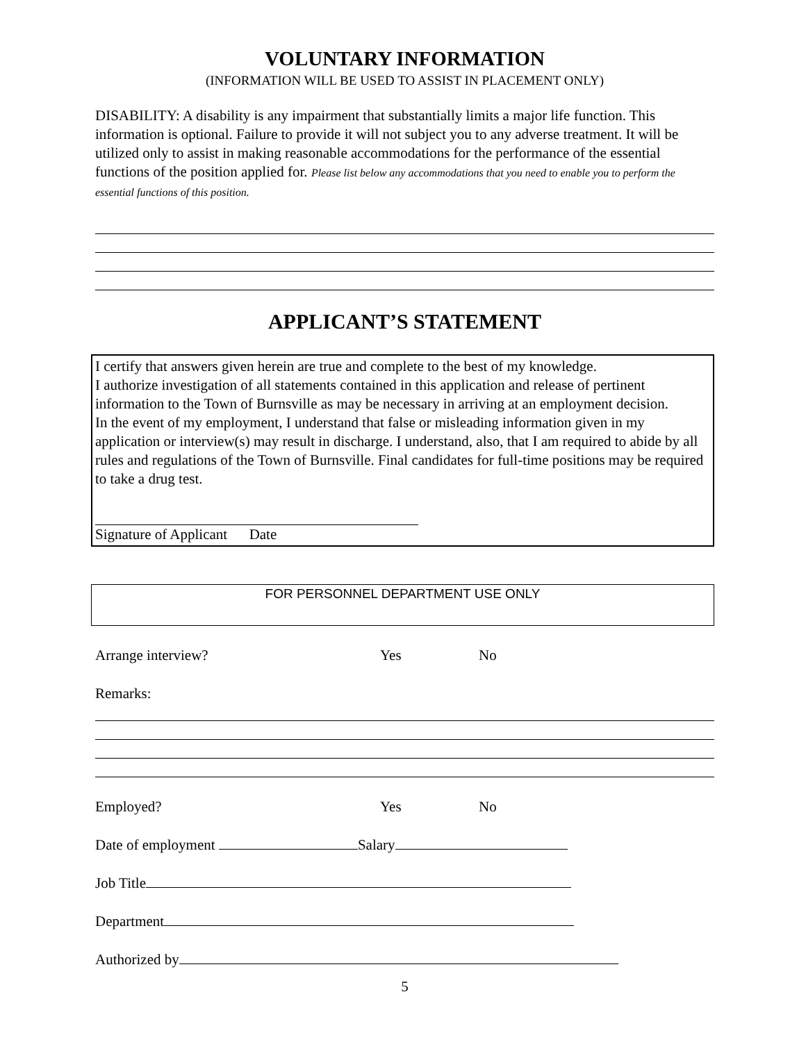VOLUNTARY INFORMATION
(INFORMATION WILL BE USED TO ASSIST IN PLACEMENT ONLY)
DISABILITY: A disability is any impairment that substantially limits a major life function. This information is optional. Failure to provide it will not subject you to any adverse treatment. It will be utilized only to assist in making reasonable accommodations for the performance of the essential functions of the position applied for. Please list below any accommodations that you need to enable you to perform the essential functions of this position.
APPLICANT’S STATEMENT
I certify that answers given herein are true and complete to the best of my knowledge.
I authorize investigation of all statements contained in this application and release of pertinent information to the Town of Burnsville as may be necessary in arriving at an employment decision.
In the event of my employment, I understand that false or misleading information given in my application or interview(s) may result in discharge. I understand, also, that I am required to abide by all rules and regulations of the Town of Burnsville. Final candidates for full-time positions may be required to take a drug test.
Signature of Applicant Date
FOR PERSONNEL DEPARTMENT USE ONLY
Arrange interview? Yes No
Remarks:
Employed? Yes No
Date of employment Salary
Job Title
Department
Authorized by
5